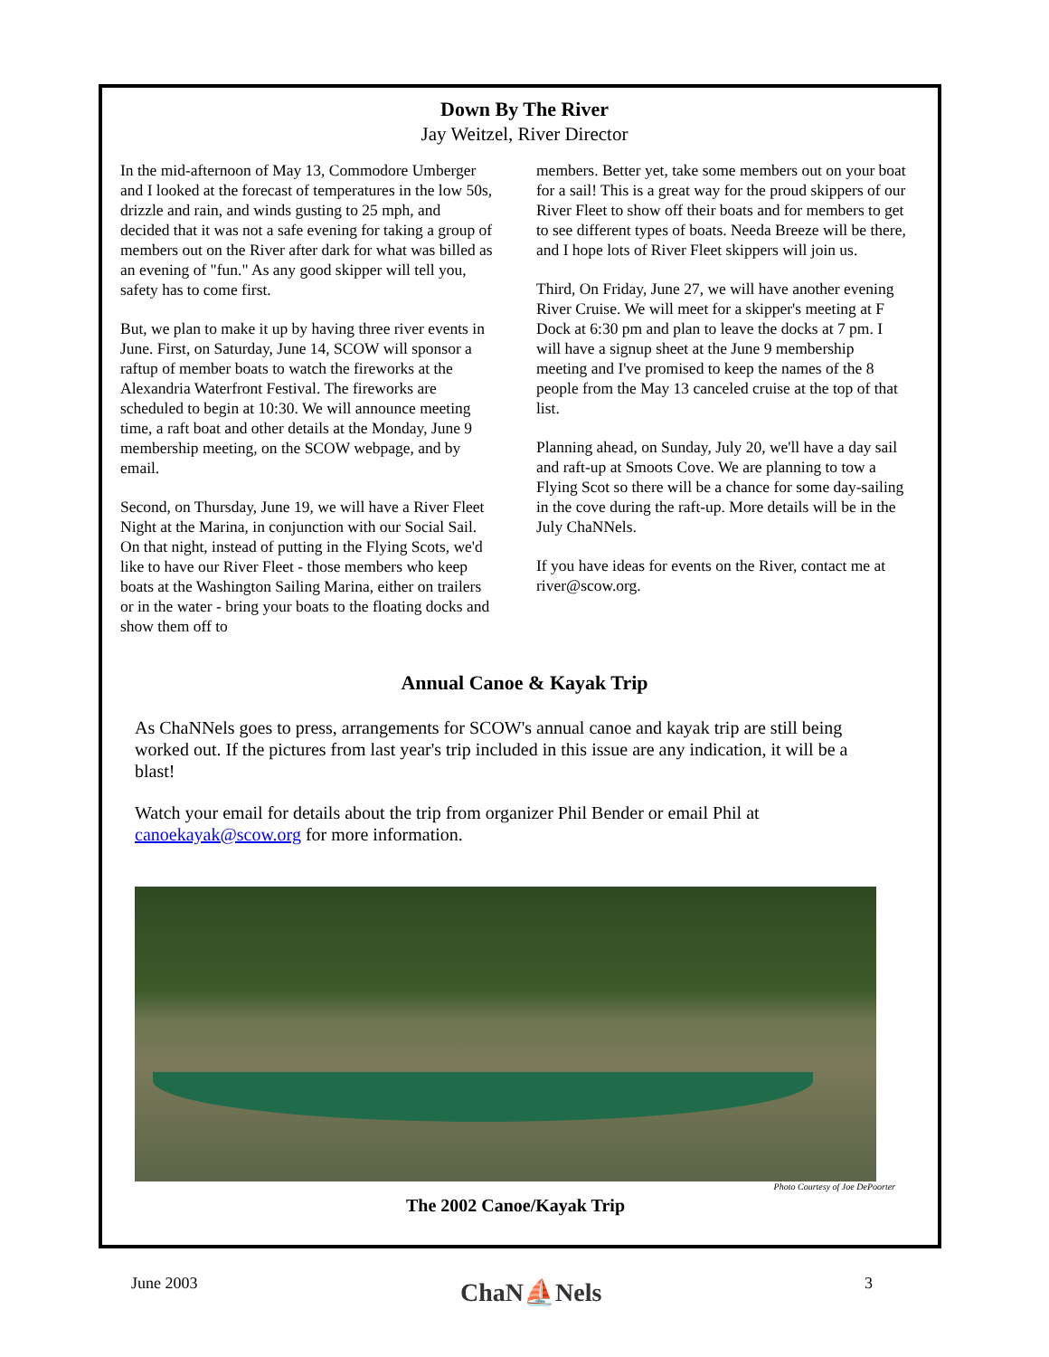Down By The River
Jay Weitzel, River Director
In the mid-afternoon of May 13, Commodore Umberger and I looked at the forecast of temperatures in the low 50s, drizzle and rain, and winds gusting to 25 mph, and decided that it was not a safe evening for taking a group of members out on the River after dark for what was billed as an evening of "fun." As any good skipper will tell you, safety has to come first.
But, we plan to make it up by having three river events in June. First, on Saturday, June 14, SCOW will sponsor a raftup of member boats to watch the fireworks at the Alexandria Waterfront Festival. The fireworks are scheduled to begin at 10:30. We will announce meeting time, a raft boat and other details at the Monday, June 9 membership meeting, on the SCOW webpage, and by email.
Second, on Thursday, June 19, we will have a River Fleet Night at the Marina, in conjunction with our Social Sail. On that night, instead of putting in the Flying Scots, we'd like to have our River Fleet - those members who keep boats at the Washington Sailing Marina, either on trailers or in the water - bring your boats to the floating docks and show them off to
members. Better yet, take some members out on your boat for a sail! This is a great way for the proud skippers of our River Fleet to show off their boats and for members to get to see different types of boats. Needa Breeze will be there, and I hope lots of River Fleet skippers will join us.
Third, On Friday, June 27, we will have another evening River Cruise. We will meet for a skipper's meeting at F Dock at 6:30 pm and plan to leave the docks at 7 pm. I will have a signup sheet at the June 9 membership meeting and I've promised to keep the names of the 8 people from the May 13 canceled cruise at the top of that list.
Planning ahead, on Sunday, July 20, we'll have a day sail and raft-up at Smoots Cove. We are planning to tow a Flying Scot so there will be a chance for some day-sailing in the cove during the raft-up. More details will be in the July ChaNNels.
If you have ideas for events on the River, contact me at river@scow.org.
Annual Canoe & Kayak Trip
As ChaNNels goes to press, arrangements for SCOW's annual canoe and kayak trip are still being worked out. If the pictures from last year's trip included in this issue are any indication, it will be a blast!
Watch your email for details about the trip from organizer Phil Bender or email Phil at canoekayak@scow.org for more information.
Photo Courtesy of Joe DePoorter
The 2002 Canoe/Kayak Trip
June 2003 ChaN⛵Nels 3